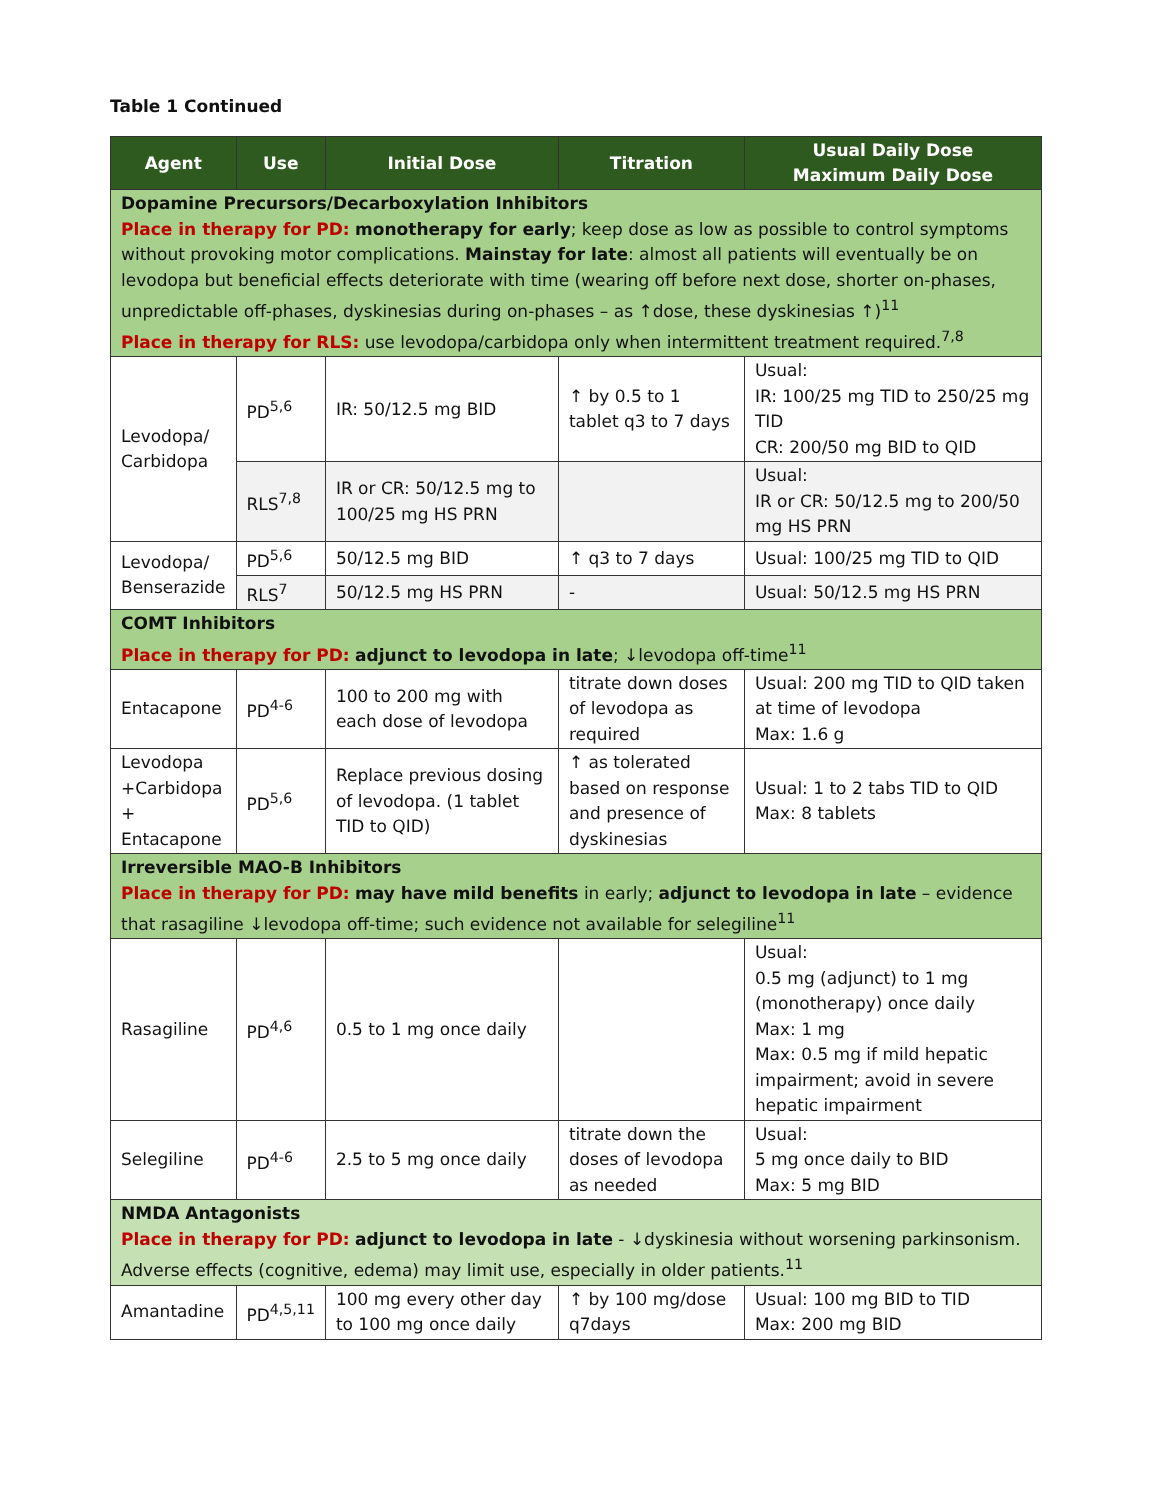Table 1 Continued
| Agent | Use | Initial Dose | Titration | Usual Daily Dose Maximum Daily Dose |
| --- | --- | --- | --- | --- |
| Dopamine Precursors/Decarboxylation Inhibitors Place in therapy for PD: monotherapy for early ; keep dose as low as possible to control symptoms without provoking motor complications. Mainstay for late : almost all patients will eventually be on levodopa but beneficial effects deteriorate with time (wearing off before next dose, shorter on-phases, unpredictable off-phases, dyskinesias during on-phases – as ↑dose, these dyskinesias ↑)<sup>11</sup> Place in therapy for RLS: use levodopa/carbidopa only when intermittent treatment required.<sup>7,8</sup> | | | | |
| Levodopa/ Carbidopa | PD<sup>5,6</sup> | IR: 50/12.5 mg BID | ↑ by 0.5 to 1 tablet q3 to 7 days | Usual: IR: 100/25 mg TID to 250/25 mg TID CR: 200/50 mg BID to QID |
| | RLS<sup>7,8</sup> | IR or CR: 50/12.5 mg to 100/25 mg HS PRN | | Usual: IR or CR: 50/12.5 mg to 200/50 mg HS PRN |
| Levodopa/ Benserazide | PD<sup>5,6</sup> | 50/12.5 mg BID | ↑ q3 to 7 days | Usual: 100/25 mg TID to QID |
| | RLS<sup>7</sup> | 50/12.5 mg HS PRN | - | Usual: 50/12.5 mg HS PRN |
| COMT Inhibitors Place in therapy for PD: adjunct to levodopa in late ; ↓levodopa off-time<sup>11</sup> | | | | |
| Entacapone | PD<sup>4-6</sup> | 100 to 200 mg with each dose of levodopa | titrate down doses of levodopa as required | Usual: 200 mg TID to QID taken at time of levodopa Max: 1.6 g |
| Levodopa +Carbidopa + Entacapone | PD<sup>5,6</sup> | Replace previous dosing of levodopa. (1 tablet TID to QID) | ↑ as tolerated based on response and presence of dyskinesias | Usual: 1 to 2 tabs TID to QID Max: 8 tablets |
| Irreversible MAO-B Inhibitors Place in therapy for PD: may have mild benefits in early; adjunct to levodopa in late – evidence that rasagiline ↓levodopa off-time; such evidence not available for selegiline<sup>11</sup> | | | | |
| Rasagiline | PD<sup>4,6</sup> | 0.5 to 1 mg once daily | | Usual: 0.5 mg (adjunct) to 1 mg (monotherapy) once daily Max: 1 mg Max: 0.5 mg if mild hepatic impairment; avoid in severe hepatic impairment |
| Selegiline | PD<sup>4-6</sup> | 2.5 to 5 mg once daily | titrate down the doses of levodopa as needed | Usual: 5 mg once daily to BID Max: 5 mg BID |
| NMDA Antagonists Place in therapy for PD: adjunct to levodopa in late - ↓dyskinesia without worsening parkinsonism. Adverse effects (cognitive, edema) may limit use, especially in older patients.<sup>11</sup> | | | | |
| Amantadine | PD<sup>4,5,11</sup> | 100 mg every other day to 100 mg once daily | ↑ by 100 mg/dose q7days | Usual: 100 mg BID to TID Max: 200 mg BID |